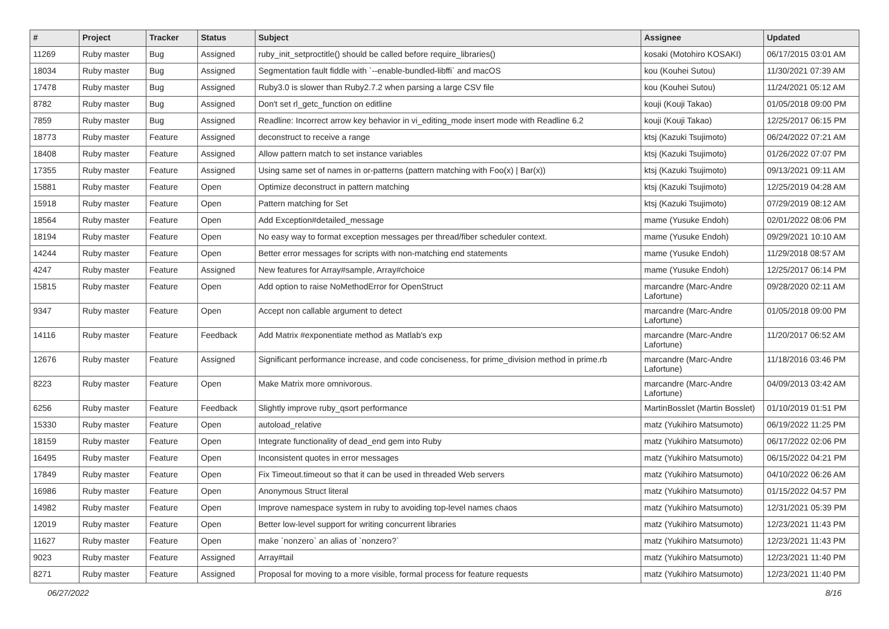| # | Project | Tracker | Status | Subject | Assignee | Updated |
| --- | --- | --- | --- | --- | --- | --- |
| 11269 | Ruby master | Bug | Assigned | ruby_init_setproctitle() should be called before require_libraries() | kosaki (Motohiro KOSAKI) | 06/17/2015 03:01 AM |
| 18034 | Ruby master | Bug | Assigned | Segmentation fault fiddle with `--enable-bundled-libffi` and macOS | kou (Kouhei Sutou) | 11/30/2021 07:39 AM |
| 17478 | Ruby master | Bug | Assigned | Ruby3.0 is slower than Ruby2.7.2 when parsing a large CSV file | kou (Kouhei Sutou) | 11/24/2021 05:12 AM |
| 8782 | Ruby master | Bug | Assigned | Don't set rl_getc_function on editline | kouji (Kouji Takao) | 01/05/2018 09:00 PM |
| 7859 | Ruby master | Bug | Assigned | Readline: Incorrect arrow key behavior in vi_editing_mode insert mode with Readline 6.2 | kouji (Kouji Takao) | 12/25/2017 06:15 PM |
| 18773 | Ruby master | Feature | Assigned | deconstruct to receive a range | ktsj (Kazuki Tsujimoto) | 06/24/2022 07:21 AM |
| 18408 | Ruby master | Feature | Assigned | Allow pattern match to set instance variables | ktsj (Kazuki Tsujimoto) | 01/26/2022 07:07 PM |
| 17355 | Ruby master | Feature | Assigned | Using same set of names in or-patterns (pattern matching with Foo(x) / Bar(x)) | ktsj (Kazuki Tsujimoto) | 09/13/2021 09:11 AM |
| 15881 | Ruby master | Feature | Open | Optimize deconstruct in pattern matching | ktsj (Kazuki Tsujimoto) | 12/25/2019 04:28 AM |
| 15918 | Ruby master | Feature | Open | Pattern matching for Set | ktsj (Kazuki Tsujimoto) | 07/29/2019 08:12 AM |
| 18564 | Ruby master | Feature | Open | Add Exception#detailed_message | mame (Yusuke Endoh) | 02/01/2022 08:06 PM |
| 18194 | Ruby master | Feature | Open | No easy way to format exception messages per thread/fiber scheduler context. | mame (Yusuke Endoh) | 09/29/2021 10:10 AM |
| 14244 | Ruby master | Feature | Open | Better error messages for scripts with non-matching end statements | mame (Yusuke Endoh) | 11/29/2018 08:57 AM |
| 4247 | Ruby master | Feature | Assigned | New features for Array#sample, Array#choice | mame (Yusuke Endoh) | 12/25/2017 06:14 PM |
| 15815 | Ruby master | Feature | Open | Add option to raise NoMethodError for OpenStruct | marcandre (Marc-Andre Lafortune) | 09/28/2020 02:11 AM |
| 9347 | Ruby master | Feature | Open | Accept non callable argument to detect | marcandre (Marc-Andre Lafortune) | 01/05/2018 09:00 PM |
| 14116 | Ruby master | Feature | Feedback | Add Matrix #exponentiate method as Matlab's exp | marcandre (Marc-Andre Lafortune) | 11/20/2017 06:52 AM |
| 12676 | Ruby master | Feature | Assigned | Significant performance increase, and code conciseness, for prime_division method in prime.rb | marcandre (Marc-Andre Lafortune) | 11/18/2016 03:46 PM |
| 8223 | Ruby master | Feature | Open | Make Matrix more omnivorous. | marcandre (Marc-Andre Lafortune) | 04/09/2013 03:42 AM |
| 6256 | Ruby master | Feature | Feedback | Slightly improve ruby_qsort performance | MartinBosslet (Martin Bosslet) | 01/10/2019 01:51 PM |
| 15330 | Ruby master | Feature | Open | autoload_relative | matz (Yukihiro Matsumoto) | 06/19/2022 11:25 PM |
| 18159 | Ruby master | Feature | Open | Integrate functionality of dead_end gem into Ruby | matz (Yukihiro Matsumoto) | 06/17/2022 02:06 PM |
| 16495 | Ruby master | Feature | Open | Inconsistent quotes in error messages | matz (Yukihiro Matsumoto) | 06/15/2022 04:21 PM |
| 17849 | Ruby master | Feature | Open | Fix Timeout.timeout so that it can be used in threaded Web servers | matz (Yukihiro Matsumoto) | 04/10/2022 06:26 AM |
| 16986 | Ruby master | Feature | Open | Anonymous Struct literal | matz (Yukihiro Matsumoto) | 01/15/2022 04:57 PM |
| 14982 | Ruby master | Feature | Open | Improve namespace system in ruby to avoiding top-level names chaos | matz (Yukihiro Matsumoto) | 12/31/2021 05:39 PM |
| 12019 | Ruby master | Feature | Open | Better low-level support for writing concurrent libraries | matz (Yukihiro Matsumoto) | 12/23/2021 11:43 PM |
| 11627 | Ruby master | Feature | Open | make `nonzero` an alias of `nonzero?` | matz (Yukihiro Matsumoto) | 12/23/2021 11:43 PM |
| 9023 | Ruby master | Feature | Assigned | Array#tail | matz (Yukihiro Matsumoto) | 12/23/2021 11:40 PM |
| 8271 | Ruby master | Feature | Assigned | Proposal for moving to a more visible, formal process for feature requests | matz (Yukihiro Matsumoto) | 12/23/2021 11:40 PM |
06/27/2022 8/16